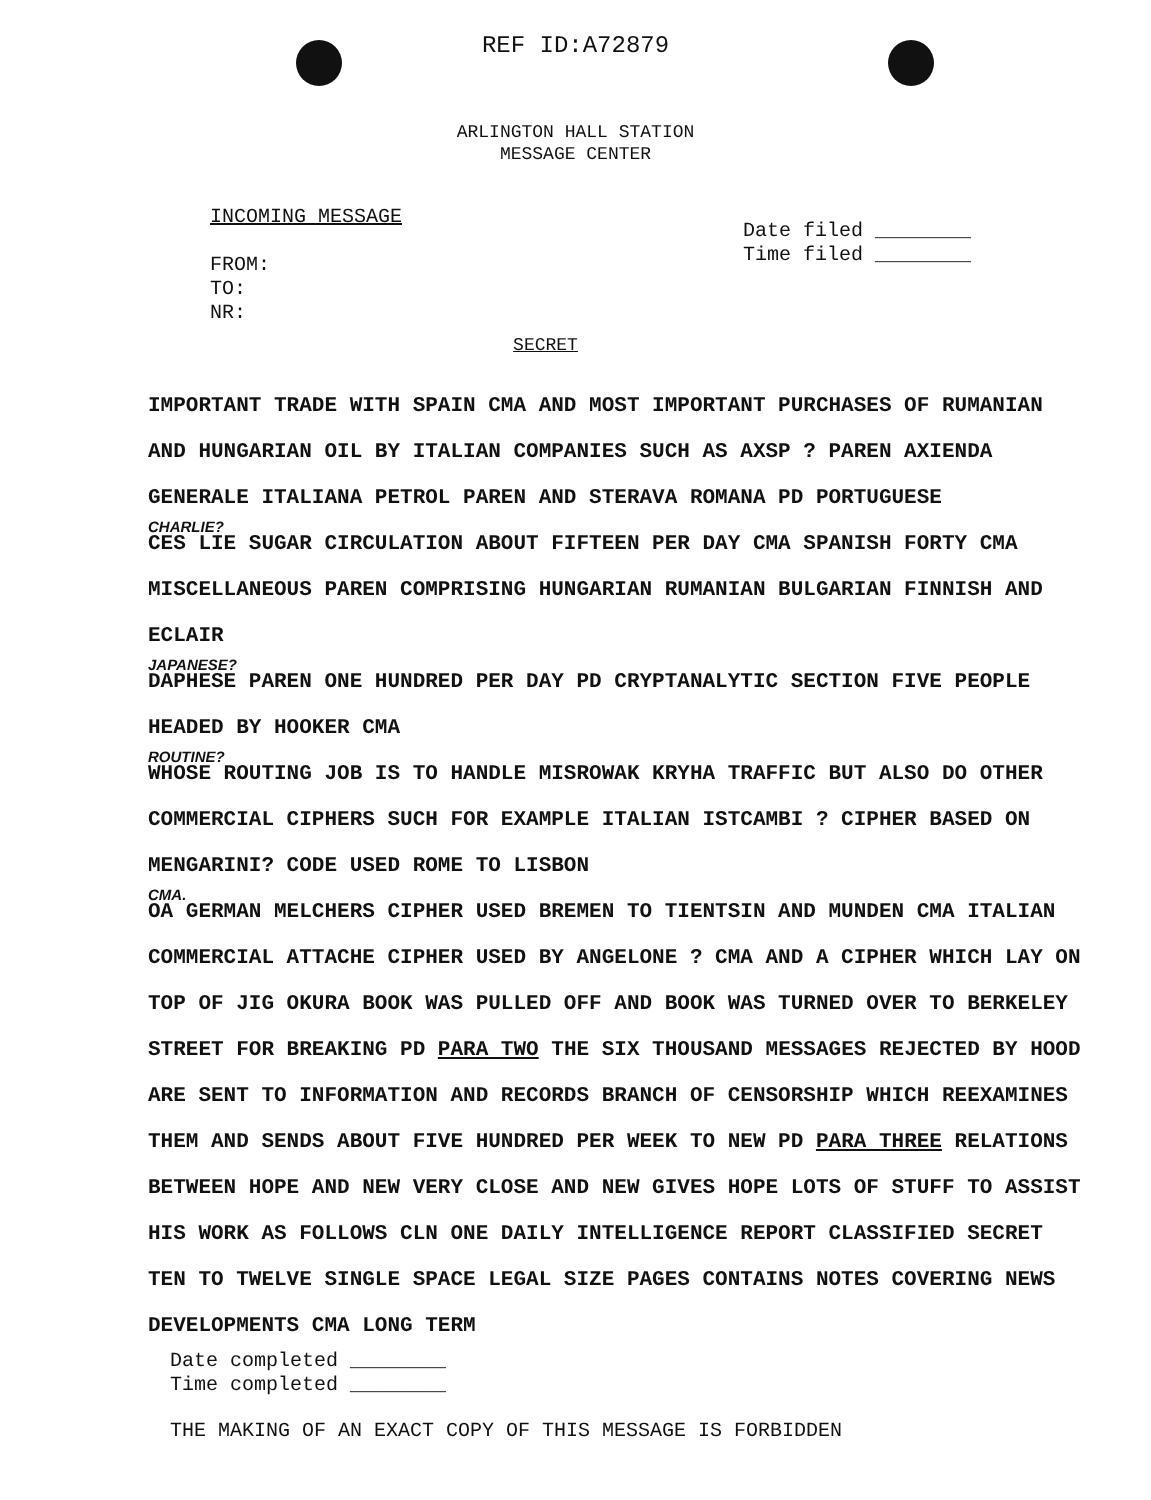REF ID:A72879
ARLINGTON HALL STATION
MESSAGE CENTER
INCOMING MESSAGE
FROM:
TO:
NR:
Date filed ________
Time filed ________
SECRET
IMPORTANT TRADE WITH SPAIN CMA AND MOST IMPORTANT PURCHASES OF RUMANIAN AND HUNGARIAN OIL BY ITALIAN COMPANIES SUCH AS AXSP ? PAREN AXIENDA GENERALE ITALIANA PETROL PAREN AND STERAVA ROMANA PD PORTUGUESE
CHARLIE?
CES LIE SUGAR CIRCULATION ABOUT FIFTEEN PER DAY CMA SPANISH FORTY CMA MISCELLANEOUS PAREN COMPRISING HUNGARIAN RUMANIAN BULGARIAN FINNISH AND ECLAIR
JAPANESE?
DAPHESE PAREN ONE HUNDRED PER DAY PD CRYPTANALYTIC SECTION FIVE PEOPLE HEADED BY HOOKER CMA
ROUTINE?
WHOSE ROUTING JOB IS TO HANDLE MISROWAK KRYHA TRAFFIC BUT ALSO DO OTHER COMMERCIAL CIPHERS SUCH FOR EXAMPLE ITALIAN ISTCAMBI ? CIPHER BASED ON MENGARINI? CODE USED ROME TO LISBON
CMA.
OA GERMAN MELCHERS CIPHER USED BREMEN TO TIENTSIN AND MUNDEN CMA ITALIAN COMMERCIAL ATTACHE CIPHER USED BY ANGELONE ? CMA AND A CIPHER WHICH LAY ON TOP OF JIG OKURA BOOK WAS PULLED OFF AND BOOK WAS TURNED OVER TO BERKELEY STREET FOR BREAKING PD PARA TWO THE SIX THOUSAND MESSAGES REJECTED BY HOOD ARE SENT TO INFORMATION AND RECORDS BRANCH OF CENSORSHIP WHICH REEXAMINES THEM AND SENDS ABOUT FIVE HUNDRED PER WEEK TO NEW PD PARA THREE RELATIONS BETWEEN HOPE AND NEW VERY CLOSE AND NEW GIVES HOPE LOTS OF STUFF TO ASSIST HIS WORK AS FOLLOWS CLN ONE DAILY INTELLIGENCE REPORT CLASSIFIED SECRET TEN TO TWELVE SINGLE SPACE LEGAL SIZE PAGES CONTAINS NOTES COVERING NEWS DEVELOPMENTS CMA LONG TERM
Date completed ________
Time completed ________
THE MAKING OF AN EXACT COPY OF THIS MESSAGE IS FORBIDDEN